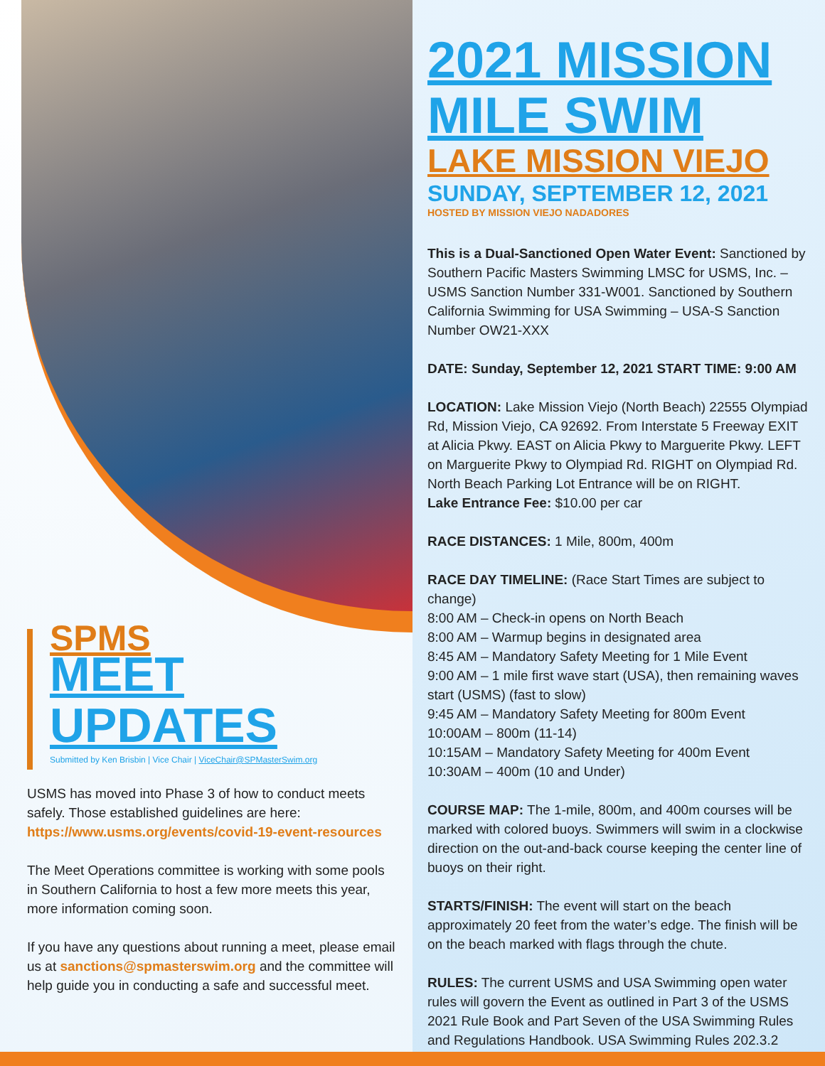SPMS
MEET UPDATES
Submitted by Ken Brisbin | Vice Chair | ViceChair@SPMasterSwim.org
USMS has moved into Phase 3 of how to conduct meets safely. Those established guidelines are here: https://www.usms.org/events/covid-19-event-resources
The Meet Operations committee is working with some pools in Southern California to host a few more meets this year, more information coming soon.
If you have any questions about running a meet, please email us at sanctions@spmasterswim.org and the committee will help guide you in conducting a safe and successful meet.
2021 MISSION MILE SWIM
LAKE MISSION VIEJO
SUNDAY, SEPTEMBER 12, 2021
HOSTED BY MISSION VIEJO NADADORES
This is a Dual-Sanctioned Open Water Event: Sanctioned by Southern Pacific Masters Swimming LMSC for USMS, Inc. – USMS Sanction Number 331-W001. Sanctioned by Southern California Swimming for USA Swimming – USA-S Sanction Number OW21-XXX
DATE: Sunday, September 12, 2021 START TIME: 9:00 AM
LOCATION: Lake Mission Viejo (North Beach) 22555 Olympiad Rd, Mission Viejo, CA 92692. From Interstate 5 Freeway EXIT at Alicia Pkwy. EAST on Alicia Pkwy to Marguerite Pkwy. LEFT on Marguerite Pkwy to Olympiad Rd. RIGHT on Olympiad Rd. North Beach Parking Lot Entrance will be on RIGHT.
Lake Entrance Fee: $10.00 per car
RACE DISTANCES: 1 Mile, 800m, 400m
RACE DAY TIMELINE: (Race Start Times are subject to change)
8:00 AM – Check-in opens on North Beach
8:00 AM – Warmup begins in designated area
8:45 AM – Mandatory Safety Meeting for 1 Mile Event
9:00 AM – 1 mile first wave start (USA), then remaining waves start (USMS) (fast to slow)
9:45 AM – Mandatory Safety Meeting for 800m Event
10:00AM – 800m (11-14)
10:15AM – Mandatory Safety Meeting for 400m Event
10:30AM – 400m (10 and Under)
COURSE MAP: The 1-mile, 800m, and 400m courses will be marked with colored buoys. Swimmers will swim in a clockwise direction on the out-and-back course keeping the center line of buoys on their right.
STARTS/FINISH: The event will start on the beach approximately 20 feet from the water’s edge. The finish will be on the beach marked with flags through the chute.
RULES: The current USMS and USA Swimming open water rules will govern the Event as outlined in Part 3 of the USMS 2021 Rule Book and Part Seven of the USA Swimming Rules and Regulations Handbook. USA Swimming Rules 202.3.2